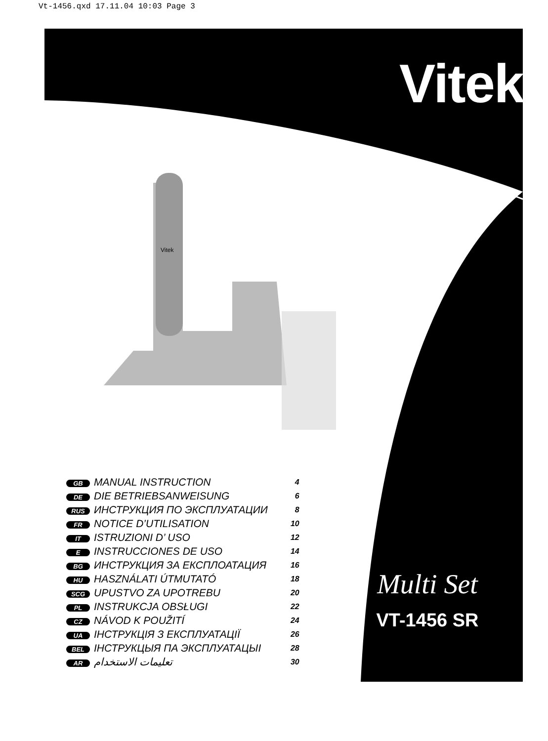Vt-1456.qxd 17.11.04 10:03 Page 3
Vitek
Vitek
| GB | MANUAL INSTRUCTION | 4 |
| DE | DIE BETRIEBSANWEISUNG | 6 |
| RUS | ИНСТРУКЦИЯ ПО ЭКСПЛУАТАЦИИ | 8 |
| FR | NOTICE D’UTILISATION | 10 |
| IT | ISTRUZIONI D’ USO | 12 |
| E | INSTRUCCIONES DE USO | 14 |
| BG | ИНСТРУКЦИЯ ЗА ЕКСПЛОАТАЦИЯ | 16 |
| HU | HASZNÁLATI ÚTMUTATÓ | 18 |
| SCG | UPUSTVO ZA UPOTREBU | 20 |
| PL | INSTRUKCJA OBSŁUGI | 22 |
| CZ | NÁVOD K POUŽITÍ | 24 |
| UA | ІНСТРУКЦІЯ З ЕКСПЛУАТАЦІЇ | 26 |
| BEL | ІНСТРУКЦЫЯ ПА ЭКСПЛУАТАЦЫІ | 28 |
| AR | تعليمات الاستخدام | 30 |
Multi Set
VT-1456 SR